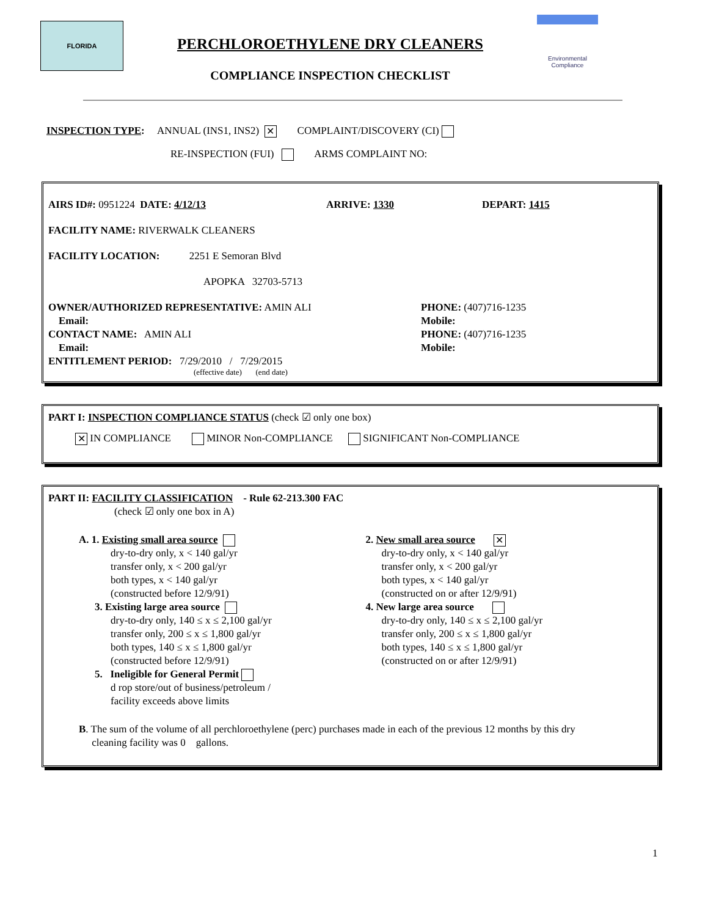FLORIDA
PERCHLOROETHYLENE DRY CLEANERS
COMPLIANCE INSPECTION CHECKLIST
Environmental
Compliance
INSPECTION TYPE: ANNUAL (INS1, INS2) ✕ COMPLAINT/DISCOVERY (CI)
RE-INSPECTION (FUI) ARMS COMPLAINT NO:
AIRS ID#: 0951224 DATE: 4/12/13 ARRIVE: 1330 DEPART: 1415
FACILITY NAME: RIVERWALK CLEANERS
FACILITY LOCATION: 2251 E Semoran Blvd
APOPKA 32703-5713
OWNER/AUTHORIZED REPRESENTATIVE: AMIN ALI
Email:
CONTACT NAME: AMIN ALI
Email:
PHONE: (407)716-1235
Mobile:
PHONE: (407)716-1235
Mobile:
ENTITLEMENT PERIOD: 7/29/2010 / 7/29/2015
(effective date) (end date)
PART I: INSPECTION COMPLIANCE STATUS (check ☑ only one box)
✕ IN COMPLIANCE MINOR Non-COMPLIANCE SIGNIFICANT Non-COMPLIANCE
PART II: FACILITY CLASSIFICATION - Rule 62-213.300 FAC
(check ☑ only one box in A)
A. 1. Existing small area source
dry-to-dry only, x < 140 gal/yr
transfer only, x < 200 gal/yr
both types, x < 140 gal/yr
(constructed before 12/9/91)
3. Existing large area source
dry-to-dry only, 140 ≤ x ≤ 2,100 gal/yr
transfer only, 200 ≤ x ≤ 1,800 gal/yr
both types, 140 ≤ x ≤ 1,800 gal/yr
(constructed before 12/9/91)
5. Ineligible for General Permit
d rop store/out of business/petroleum /
facility exceeds above limits
2. New small area source ✕
dry-to-dry only, x < 140 gal/yr
transfer only, x < 200 gal/yr
both types, x < 140 gal/yr
(constructed on or after 12/9/91)
4. New large area source
dry-to-dry only, 140 ≤ x ≤ 2,100 gal/yr
transfer only, 200 ≤ x ≤ 1,800 gal/yr
both types, 140 ≤ x ≤ 1,800 gal/yr
(constructed on or after 12/9/91)
B. The sum of the volume of all perchloroethylene (perc) purchases made in each of the previous 12 months by this dry
cleaning facility was 0 gallons.
1